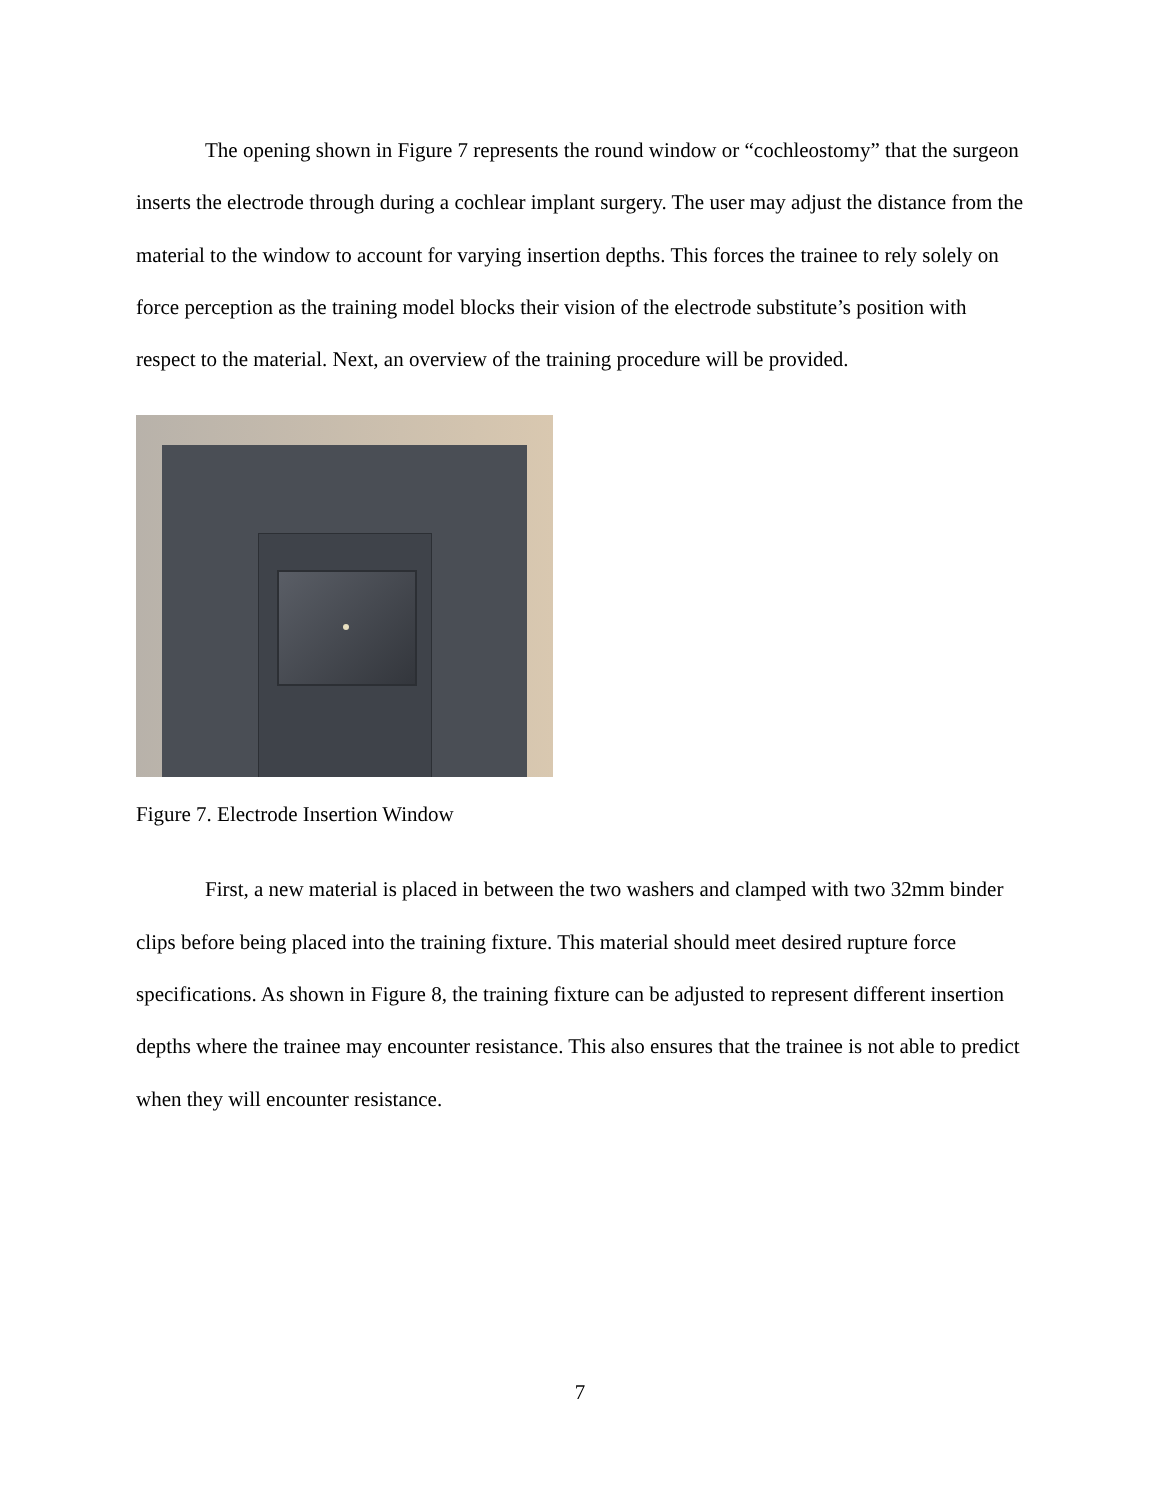The opening shown in Figure 7 represents the round window or “cochleostomy” that the surgeon inserts the electrode through during a cochlear implant surgery. The user may adjust the distance from the material to the window to account for varying insertion depths. This forces the trainee to rely solely on force perception as the training model blocks their vision of the electrode substitute’s position with respect to the material. Next, an overview of the training procedure will be provided.
Figure 7. Electrode Insertion Window
First, a new material is placed in between the two washers and clamped with two 32mm binder clips before being placed into the training fixture. This material should meet desired rupture force specifications. As shown in Figure 8, the training fixture can be adjusted to represent different insertion depths where the trainee may encounter resistance. This also ensures that the trainee is not able to predict when they will encounter resistance.
7